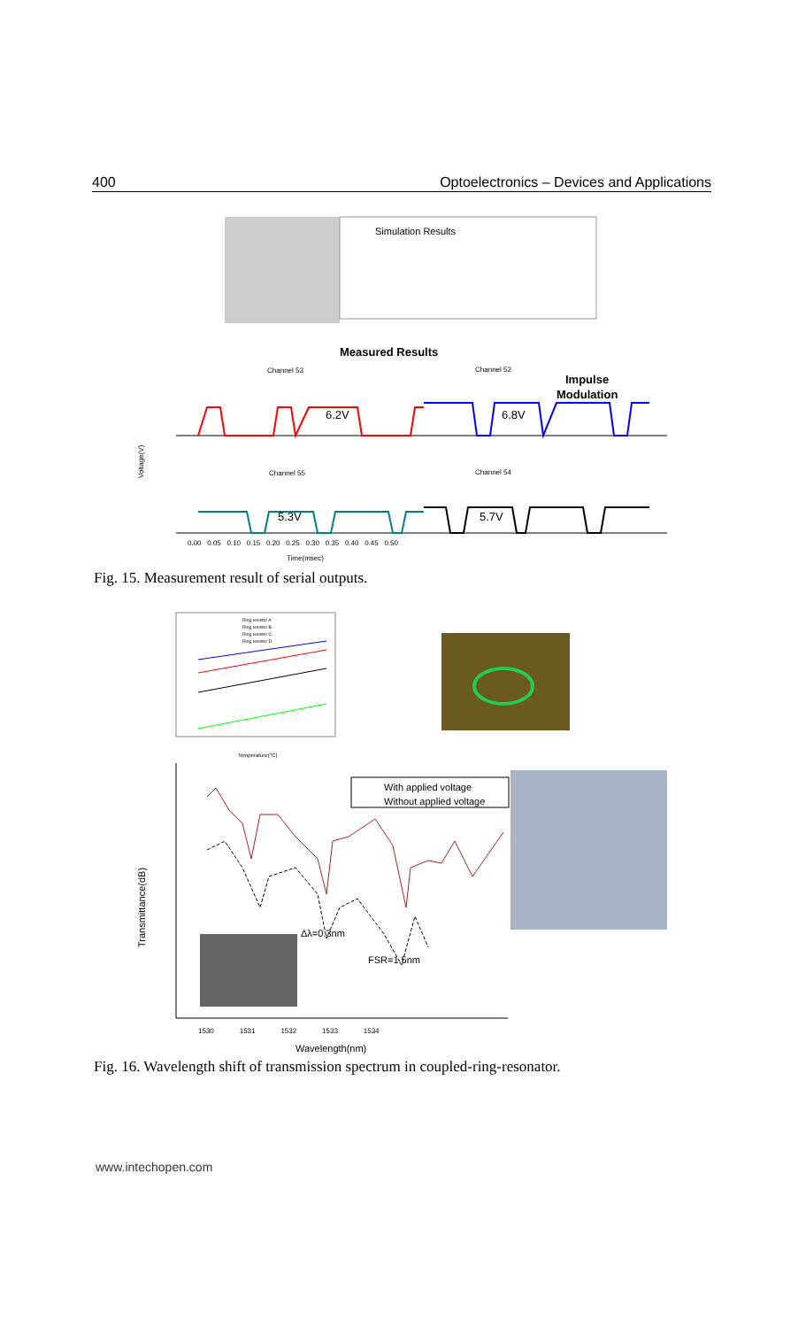400 Optoelectronics – Devices and Applications
Simulation Results
Measured Results
Channel 53
Channel 52
Impulse
Modulation
6.2V
6.8V
Voltage(V)
Channel 55
Channel 54
5.3V
5.7V
0.00 0.05 0.10 0.15 0.20 0.25 0.30 0.35 0.40 0.45 0.50
Time(msec)
Fig. 15. Measurement result of serial outputs.
Ring resistor A
Ring resistor B
Ring resistor C
Ring resistor D
Temperature(°C)
With applied voltage
Without applied voltage
Δλ=0.3nm
FSR=1.5nm
Transmittance(dB)
1530 1531 1532 1533 1534
Wavelength(nm)
Fig. 16. Wavelength shift of transmission spectrum in coupled-ring-resonator.
www.intechopen.com